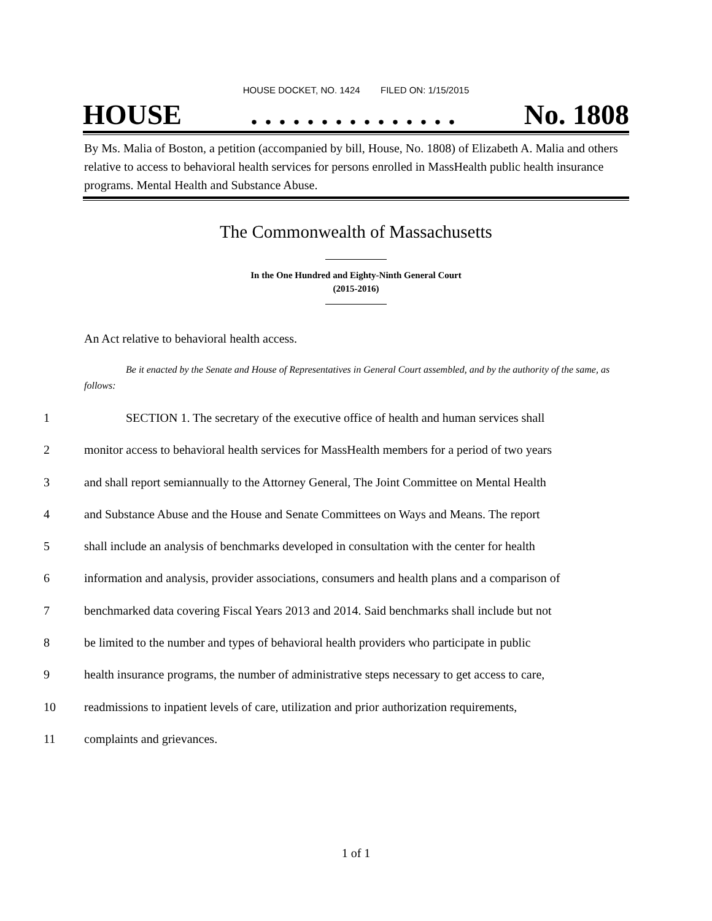HOUSE DOCKET, NO. 1424 FILED ON: 1/15/2015
HOUSE. . . . . . . . . . . . . . . No. 1808
By Ms. Malia of Boston, a petition (accompanied by bill, House, No. 1808) of Elizabeth A. Malia and others relative to access to behavioral health services for persons enrolled in MassHealth public health insurance programs. Mental Health and Substance Abuse.
The Commonwealth of Massachusetts
In the One Hundred and Eighty-Ninth General Court
(2015-2016)
An Act relative to behavioral health access.
Be it enacted by the Senate and House of Representatives in General Court assembled, and by the authority of the same, as follows:
1 SECTION 1. The secretary of the executive office of health and human services shall
2 monitor access to behavioral health services for MassHealth members for a period of two years
3 and shall report semiannually to the Attorney General, The Joint Committee on Mental Health
4 and Substance Abuse and the House and Senate Committees on Ways and Means. The report
5 shall include an analysis of benchmarks developed in consultation with the center for health
6 information and analysis, provider associations, consumers and health plans and a comparison of
7 benchmarked data covering Fiscal Years 2013 and 2014. Said benchmarks shall include but not
8 be limited to the number and types of behavioral health providers who participate in public
9 health insurance programs, the number of administrative steps necessary to get access to care,
10 readmissions to inpatient levels of care, utilization and prior authorization requirements,
11 complaints and grievances.
1 of 1